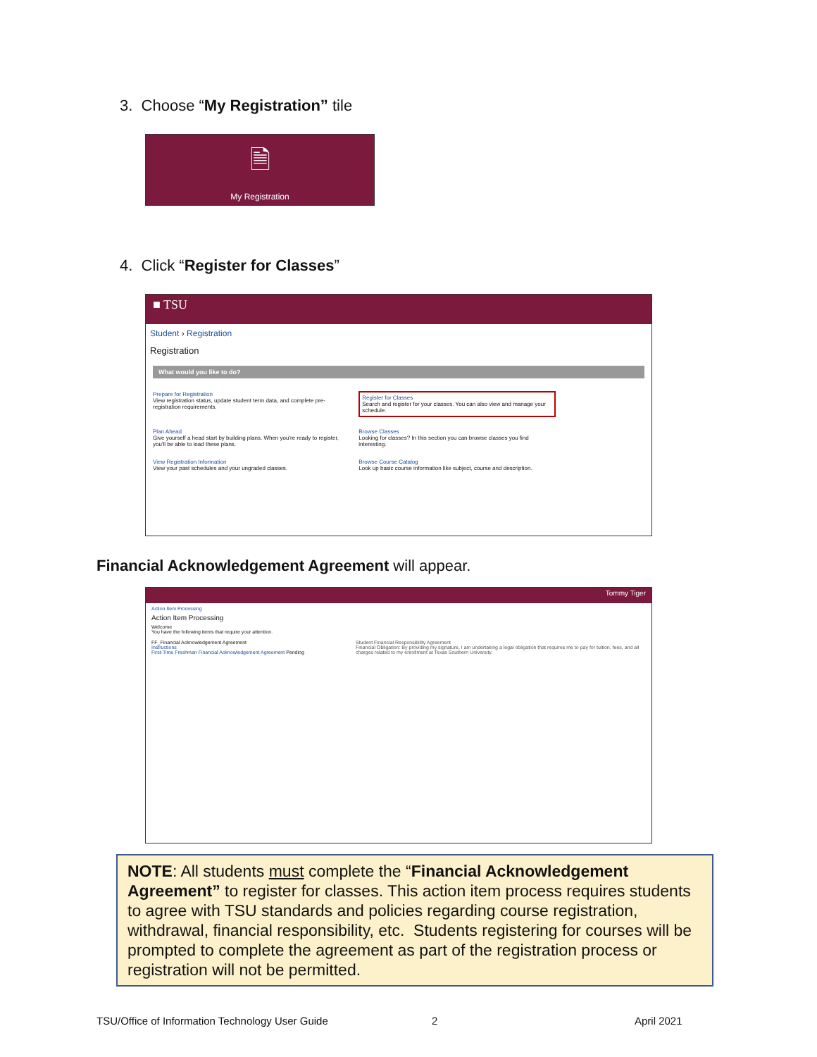3. Choose “My Registration” tile
🗎
My Registration
4. Click “Register for Classes”
■ TSU
Student › Registration
Registration
What would you like to do?
Prepare for Registration
View registration status, update student term data, and complete pre-registration requirements.
Register for Classes
Search and register for your classes. You can also view and manage your schedule.
Plan Ahead
Give yourself a head start by building plans. When you're ready to register, you'll be able to load these plans.
Browse Classes
Looking for classes? In this section you can browse classes you find interesting.
View Registration Information
View your past schedules and your ungraded classes.
Browse Course Catalog
Look up basic course information like subject, course and description.
Financial Acknowledgement Agreement will appear.
Tommy Tiger
Action Item Processing
Action Item Processing
Welcome
You have the following items that require your attention.
FF_Financial Acknowledgement Agreement
Instructions
First-Time Freshman Financial Acknowledgement Agreement Pending
Student Financial Responsibility Agreement
Financial Obligation: By providing my signature, I am undertaking a legal obligation that requires me to pay for tuition, fees, and all charges related to my enrollment at Texas Southern University.
NOTE: All students must complete the “Financial Acknowledgement Agreement” to register for classes. This action item process requires students to agree with TSU standards and policies regarding course registration, withdrawal, financial responsibility, etc. Students registering for courses will be prompted to complete the agreement as part of the registration process or registration will not be permitted.
TSU/Office of Information Technology User Guide
2 April 2021